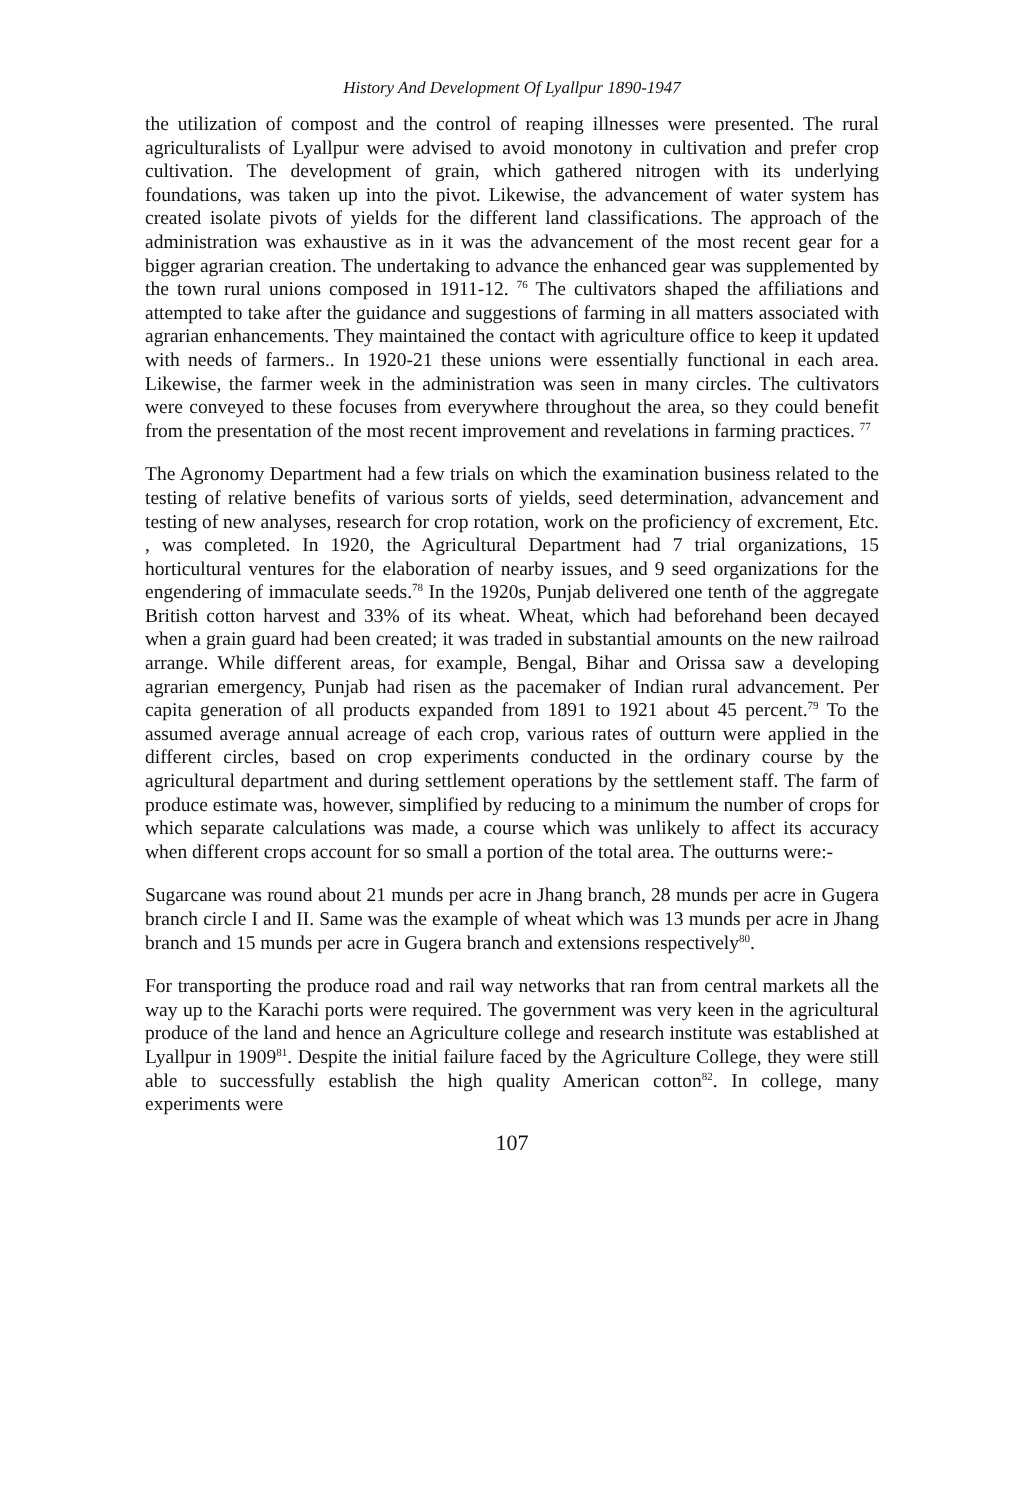History And Development Of Lyallpur 1890-1947
the utilization of compost and the control of reaping illnesses were presented. The rural agriculturalists of Lyallpur were advised to avoid monotony in cultivation and prefer crop cultivation. The development of grain, which gathered nitrogen with its underlying foundations, was taken up into the pivot. Likewise, the advancement of water system has created isolate pivots of yields for the different land classifications. The approach of the administration was exhaustive as in it was the advancement of the most recent gear for a bigger agrarian creation. The undertaking to advance the enhanced gear was supplemented by the town rural unions composed in 1911-12. <sup>76</sup> The cultivators shaped the affiliations and attempted to take after the guidance and suggestions of farming in all matters associated with agrarian enhancements. They maintained the contact with agriculture office to keep it updated with needs of farmers.. In 1920-21 these unions were essentially functional in each area. Likewise, the farmer week in the administration was seen in many circles. The cultivators were conveyed to these focuses from everywhere throughout the area, so they could benefit from the presentation of the most recent improvement and revelations in farming practices. <sup>77</sup>
The Agronomy Department had a few trials on which the examination business related to the testing of relative benefits of various sorts of yields, seed determination, advancement and testing of new analyses, research for crop rotation, work on the proficiency of excrement, Etc. , was completed. In 1920, the Agricultural Department had 7 trial organizations, 15 horticultural ventures for the elaboration of nearby issues, and 9 seed organizations for the engendering of immaculate seeds.<sup>78</sup> In the 1920s, Punjab delivered one tenth of the aggregate British cotton harvest and 33% of its wheat. Wheat, which had beforehand been decayed when a grain guard had been created; it was traded in substantial amounts on the new railroad arrange. While different areas, for example, Bengal, Bihar and Orissa saw a developing agrarian emergency, Punjab had risen as the pacemaker of Indian rural advancement. Per capita generation of all products expanded from 1891 to 1921 about 45 percent.<sup>79</sup> To the assumed average annual acreage of each crop, various rates of outturn were applied in the different circles, based on crop experiments conducted in the ordinary course by the agricultural department and during settlement operations by the settlement staff. The farm of produce estimate was, however, simplified by reducing to a minimum the number of crops for which separate calculations was made, a course which was unlikely to affect its accuracy when different crops account for so small a portion of the total area. The outturns were:-
Sugarcane was round about 21 munds per acre in Jhang branch, 28 munds per acre in Gugera branch circle I and II. Same was the example of wheat which was 13 munds per acre in Jhang branch and 15 munds per acre in Gugera branch and extensions respectively<sup>80</sup>.
For transporting the produce road and rail way networks that ran from central markets all the way up to the Karachi ports were required. The government was very keen in the agricultural produce of the land and hence an Agriculture college and research institute was established at Lyallpur in 1909<sup>81</sup>. Despite the initial failure faced by the Agriculture College, they were still able to successfully establish the high quality American cotton<sup>82</sup>. In college, many experiments were
107